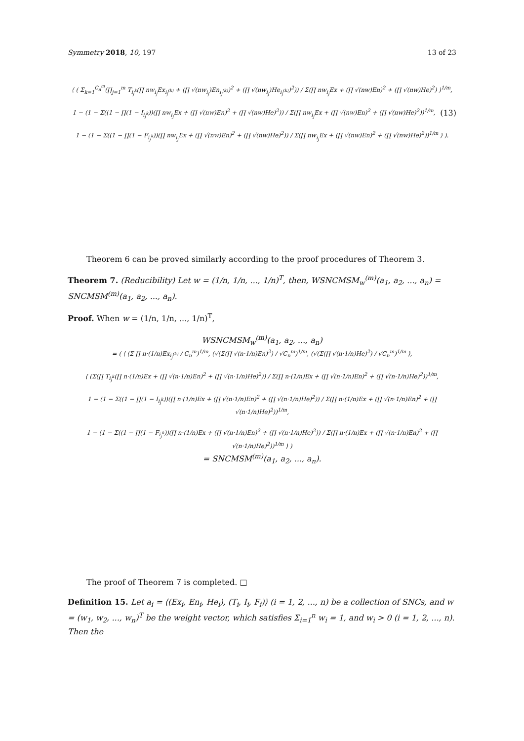Symmetry 2018, 10, 197 13 of 23
⟨ ( Σ<sub>k=1</sub><sup>C<sub>n</sub><sup>m</sup></sup>(∏<sub>j=1</sub><sup>m</sup> T<sub>i<sub>j</sub><sup>k</sup></sub>(∏ nw<sub>i<sub>j</sub></sub>Ex<sub>i<sub>j</sub><sup>(k)</sup></sub> + (∏ √(nw<sub>i<sub>j</sub></sub>)En<sub>i<sub>j</sub><sup>(k)</sup></sub>)<sup>2</sup> + (∏ √(nw<sub>i<sub>j</sub></sub>)He<sub>i<sub>j</sub><sup>(k)</sup></sub>)<sup>2</sup>)) / Σ(∏ nw<sub>i<sub>j</sub></sub>Ex + (∏ √(nw)En)<sup>2</sup> + (∏ √(nw)He)<sup>2</sup>) )<sup>1/m</sup>,
(13) 1 − (1 − Σ((1 − ∏(1 − I<sub>i<sub>j</sub><sup>k</sup></sub>))(∏ nw<sub>i<sub>j</sub></sub>Ex + (∏ √(nw)En)<sup>2</sup> + (∏ √(nw)He)<sup>2</sup>)) / Σ(∏ nw<sub>i<sub>j</sub></sub>Ex + (∏ √(nw)En)<sup>2</sup> + (∏ √(nw)He)<sup>2</sup>))<sup>1/m</sup>,
1 − (1 − Σ((1 − ∏(1 − F<sub>i<sub>j</sub><sup>k</sup></sub>))(∏ nw<sub>i<sub>j</sub></sub>Ex + (∏ √(nw)En)<sup>2</sup> + (∏ √(nw)He)<sup>2</sup>)) / Σ(∏ nw<sub>i<sub>j</sub></sub>Ex + (∏ √(nw)En)<sup>2</sup> + (∏ √(nw)He)<sup>2</sup>))<sup>1/m</sup> ⟩ ).
Theorem 6 can be proved similarly according to the proof procedures of Theorem 3.
Theorem 7. (Reducibility) Let w = (1/n, 1/n, ..., 1/n)<sup>T</sup>, then, WSNCMSM<sub>w</sub><sup>(m)</sup>(a<sub>1</sub>, a<sub>2</sub>, ..., a<sub>n</sub>) = SNCMSM<sup>(m)</sup>(a<sub>1</sub>, a<sub>2</sub>, ..., a<sub>n</sub>).
Proof. When w = (1/n, 1/n, ..., 1/n)<sup>T</sup>,
WSNCMSM<sub>w</sub><sup>(m)</sup>(a<sub>1</sub>, a<sub>2</sub>, ..., a<sub>n</sub>)
= ( ⟨ (Σ ∏ n·(1/n)Ex<sub>i<sub>j</sub><sup>(k)</sup></sub> / C<sub>n</sub><sup>m</sup>)<sup>1/m</sup>, (√(Σ(∏ √(n·1/n)En)<sup>2</sup>) / √C<sub>n</sub><sup>m</sup>)<sup>1/m</sup>, (√(Σ(∏ √(n·1/n)He)<sup>2</sup>) / √C<sub>n</sub><sup>m</sup>)<sup>1/m</sup> ⟩,
⟨ (Σ(∏ T<sub>i<sub>j</sub><sup>k</sup></sub>(∏ n·(1/n)Ex + (∏ √(n·1/n)En)<sup>2</sup> + (∏ √(n·1/n)He)<sup>2</sup>)) / Σ(∏ n·(1/n)Ex + (∏ √(n·1/n)En)<sup>2</sup> + (∏ √(n·1/n)He)<sup>2</sup>))<sup>1/m</sup>,
1 − (1 − Σ((1 − ∏(1 − I<sub>i<sub>j</sub><sup>k</sup></sub>))(∏ n·(1/n)Ex + (∏ √(n·1/n)En)<sup>2</sup> + (∏ √(n·1/n)He)<sup>2</sup>)) / Σ(∏ n·(1/n)Ex + (∏ √(n·1/n)En)<sup>2</sup> + (∏ √(n·1/n)He)<sup>2</sup>))<sup>1/m</sup>,
1 − (1 − Σ((1 − ∏(1 − F<sub>i<sub>j</sub><sup>k</sup></sub>))(∏ n·(1/n)Ex + (∏ √(n·1/n)En)<sup>2</sup> + (∏ √(n·1/n)He)<sup>2</sup>)) / Σ(∏ n·(1/n)Ex + (∏ √(n·1/n)En)<sup>2</sup> + (∏ √(n·1/n)He)<sup>2</sup>))<sup>1/m</sup> ⟩ )
= SNCMSM<sup>(m)</sup>(a<sub>1</sub>, a<sub>2</sub>, ..., a<sub>n</sub>).
The proof of Theorem 7 is completed. □
Definition 15. Let a<sub>i</sub> = ⟨(Ex<sub>i</sub>, En<sub>i</sub>, He<sub>i</sub>), (T<sub>i</sub>, I<sub>i</sub>, F<sub>i</sub>)⟩ (i = 1, 2, ..., n) be a collection of SNCs, and w = (w<sub>1</sub>, w<sub>2</sub>, ..., w<sub>n</sub>)<sup>T</sup> be the weight vector, which satisfies Σ<sub>i=1</sub><sup>n</sup> w<sub>i</sub> = 1, and w<sub>i</sub> > 0 (i = 1, 2, ..., n). Then the